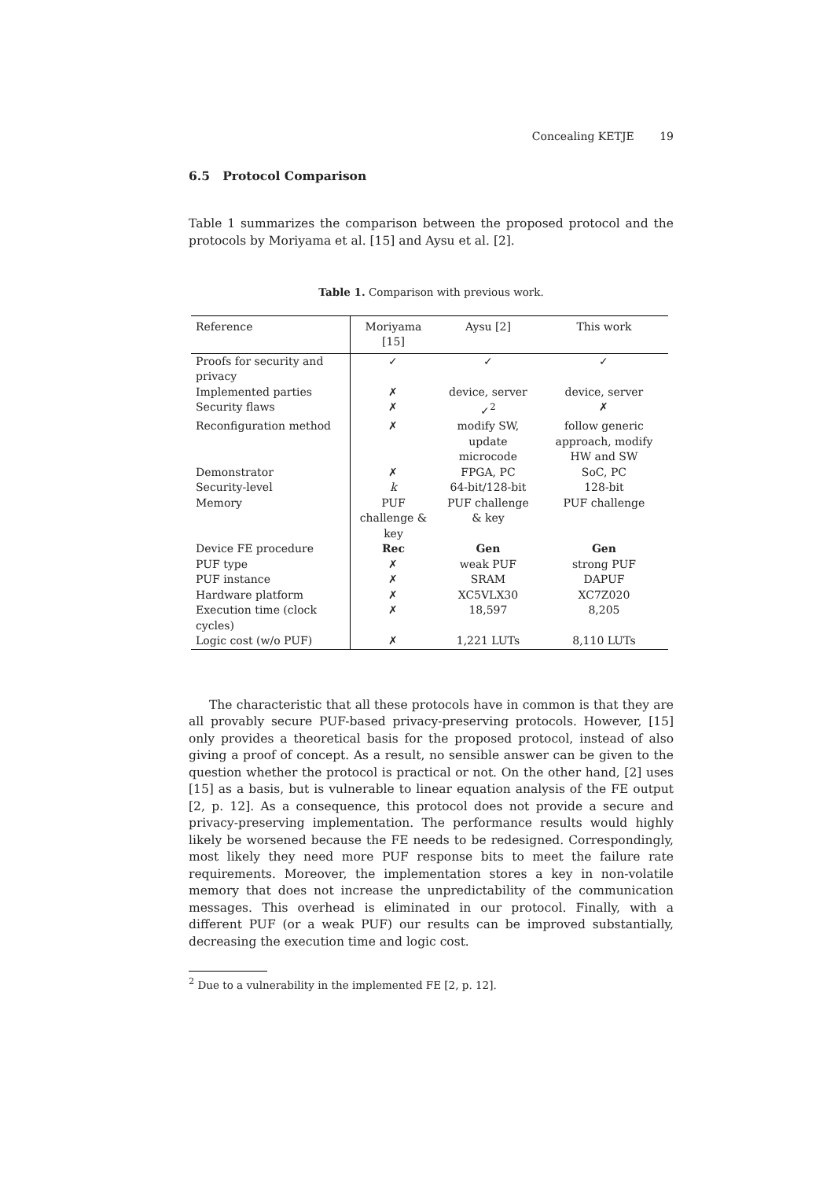Concealing KETJE 19
6.5 Protocol Comparison
Table 1 summarizes the comparison between the proposed protocol and the protocols by Moriyama et al. [15] and Aysu et al. [2].
Table 1. Comparison with previous work.
| Reference | Moriyama [15] | Aysu [2] | This work |
| --- | --- | --- | --- |
| Proofs for security and privacy | ✓ | ✓ | ✓ |
| Implemented parties | ✗ | device, server | device, server |
| Security flaws | ✗ | ✓<sup>2</sup> | ✗ |
| Reconfiguration method | ✗ | modify SW, update microcode | follow generic approach, modify HW and SW |
| Demonstrator | ✗ | FPGA, PC | SoC, PC |
| Security-level | k | 64-bit/128-bit | 128-bit |
| Memory | PUF challenge & key | PUF challenge & key | PUF challenge |
| Device FE procedure | Rec | Gen | Gen |
| PUF type | ✗ | weak PUF | strong PUF |
| PUF instance | ✗ | SRAM | DAPUF |
| Hardware platform | ✗ | XC5VLX30 | XC7Z020 |
| Execution time (clock cycles) | ✗ | 18,597 | 8,205 |
| Logic cost (w/o PUF) | ✗ | 1,221 LUTs | 8,110 LUTs |
The characteristic that all these protocols have in common is that they are all provably secure PUF-based privacy-preserving protocols. However, [15] only provides a theoretical basis for the proposed protocol, instead of also giving a proof of concept. As a result, no sensible answer can be given to the question whether the protocol is practical or not. On the other hand, [2] uses [15] as a basis, but is vulnerable to linear equation analysis of the FE output [2, p. 12]. As a consequence, this protocol does not provide a secure and privacy-preserving implementation. The performance results would highly likely be worsened because the FE needs to be redesigned. Correspondingly, most likely they need more PUF response bits to meet the failure rate requirements. Moreover, the implementation stores a key in non-volatile memory that does not increase the unpredictability of the communication messages. This overhead is eliminated in our protocol. Finally, with a different PUF (or a weak PUF) our results can be improved substantially, decreasing the execution time and logic cost.
<sup>2</sup> Due to a vulnerability in the implemented FE [2, p. 12].